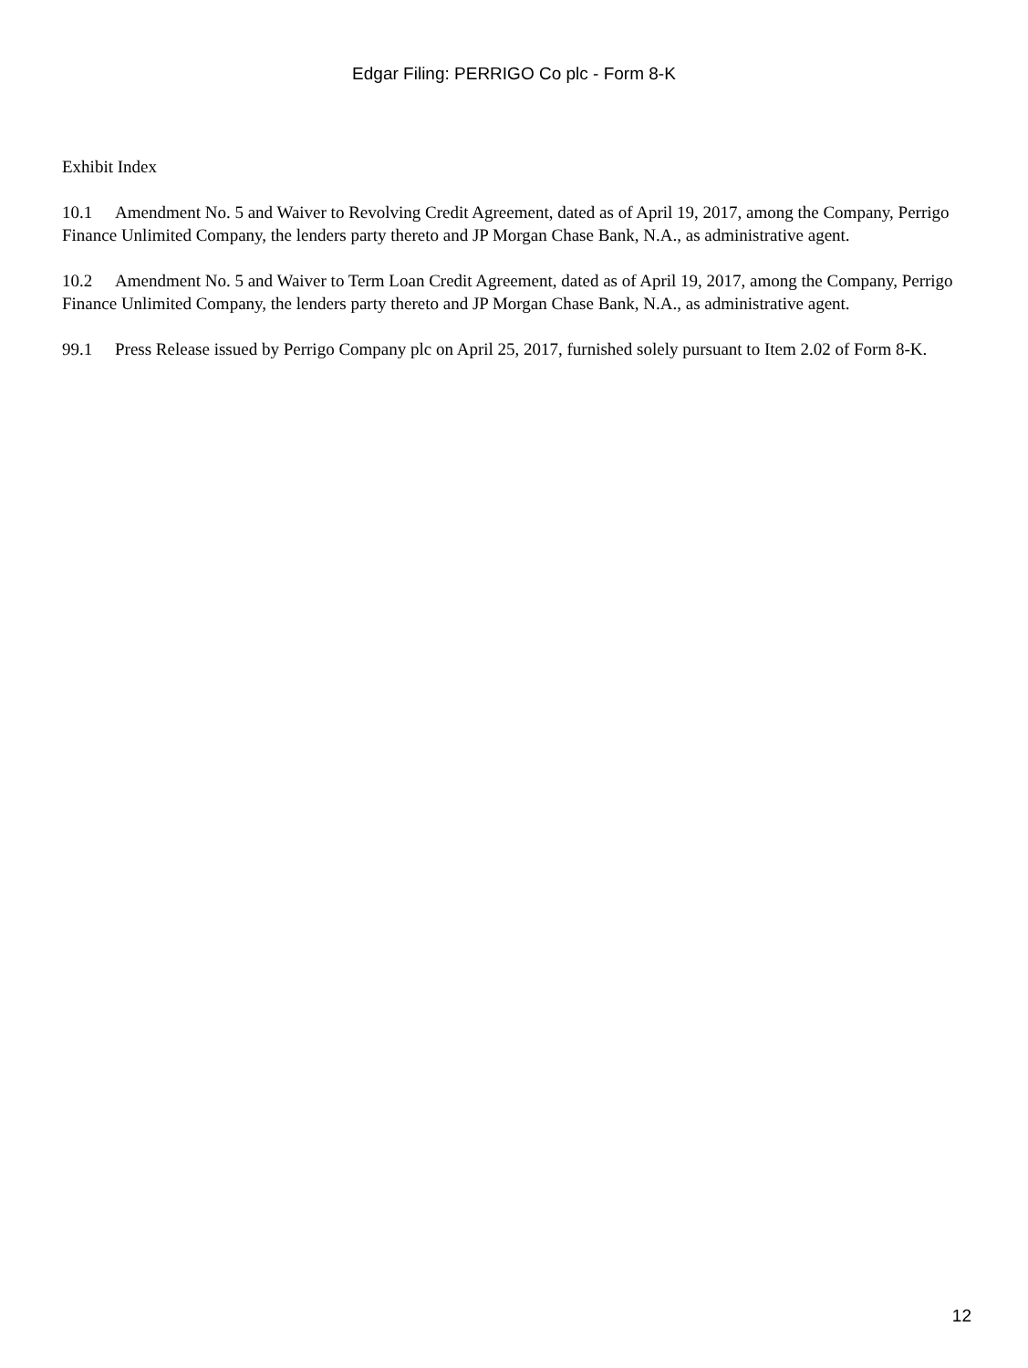Edgar Filing: PERRIGO Co plc - Form 8-K
Exhibit Index
10.1 Amendment No. 5 and Waiver to Revolving Credit Agreement, dated as of April 19, 2017, among the Company, Perrigo Finance Unlimited Company, the lenders party thereto and JP Morgan Chase Bank, N.A., as administrative agent.
10.2 Amendment No. 5 and Waiver to Term Loan Credit Agreement, dated as of April 19, 2017, among the Company, Perrigo Finance Unlimited Company, the lenders party thereto and JP Morgan Chase Bank, N.A., as administrative agent.
99.1 Press Release issued by Perrigo Company plc on April 25, 2017, furnished solely pursuant to Item 2.02 of Form 8-K.
12